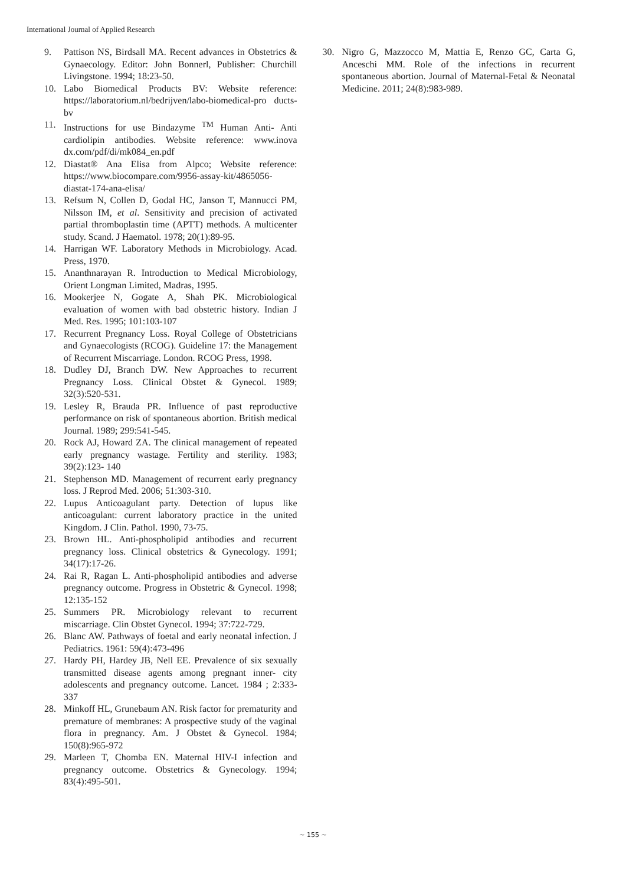International Journal of Applied Research
9. Pattison NS, Birdsall MA. Recent advances in Obstetrics & Gynaecology. Editor: John Bonnerl, Publisher: Churchill Livingstone. 1994; 18:23-50.
10. Labo Biomedical Products BV: Website reference: https://laboratorium.nl/bedrijven/labo-biomedical-pro ducts-bv
11. Instructions for use Bindazyme <sup>TM</sup> Human Anti- Anti cardiolipin antibodies. Website reference: www.inova dx.com/pdf/di/mk084_en.pdf
12. Diastat® Ana Elisa from Alpco; Website reference: https://www.biocompare.com/9956-assay-kit/4865056-diastat-174-ana-elisa/
13. Refsum N, Collen D, Godal HC, Janson T, Mannucci PM, Nilsson IM, et al. Sensitivity and precision of activated partial thromboplastin time (APTT) methods. A multicenter study. Scand. J Haematol. 1978; 20(1):89-95.
14. Harrigan WF. Laboratory Methods in Microbiology. Acad. Press, 1970.
15. Ananthnarayan R. Introduction to Medical Microbiology, Orient Longman Limited, Madras, 1995.
16. Mookerjee N, Gogate A, Shah PK. Microbiological evaluation of women with bad obstetric history. Indian J Med. Res. 1995; 101:103-107
17. Recurrent Pregnancy Loss. Royal College of Obstetricians and Gynaecologists (RCOG). Guideline 17: the Management of Recurrent Miscarriage. London. RCOG Press, 1998.
18. Dudley DJ, Branch DW. New Approaches to recurrent Pregnancy Loss. Clinical Obstet & Gynecol. 1989; 32(3):520-531.
19. Lesley R, Brauda PR. Influence of past reproductive performance on risk of spontaneous abortion. British medical Journal. 1989; 299:541-545.
20. Rock AJ, Howard ZA. The clinical management of repeated early pregnancy wastage. Fertility and sterility. 1983; 39(2):123- 140
21. Stephenson MD. Management of recurrent early pregnancy loss. J Reprod Med. 2006; 51:303-310.
22. Lupus Anticoagulant party. Detection of lupus like anticoagulant: current laboratory practice in the united Kingdom. J Clin. Pathol. 1990, 73-75.
23. Brown HL. Anti-phospholipid antibodies and recurrent pregnancy loss. Clinical obstetrics & Gynecology. 1991; 34(17):17-26.
24. Rai R, Ragan L. Anti-phospholipid antibodies and adverse pregnancy outcome. Progress in Obstetric & Gynecol. 1998; 12:135-152
25. Summers PR. Microbiology relevant to recurrent miscarriage. Clin Obstet Gynecol. 1994; 37:722-729.
26. Blanc AW. Pathways of foetal and early neonatal infection. J Pediatrics. 1961: 59(4):473-496
27. Hardy PH, Hardey JB, Nell EE. Prevalence of six sexually transmitted disease agents among pregnant inner- city adolescents and pregnancy outcome. Lancet. 1984 ; 2:333-337
28. Minkoff HL, Grunebaum AN. Risk factor for prematurity and premature of membranes: A prospective study of the vaginal flora in pregnancy. Am. J Obstet & Gynecol. 1984; 150(8):965-972
29. Marleen T, Chomba EN. Maternal HIV-I infection and pregnancy outcome. Obstetrics & Gynecology. 1994; 83(4):495-501.
30. Nigro G, Mazzocco M, Mattia E, Renzo GC, Carta G, Anceschi MM. Role of the infections in recurrent spontaneous abortion. Journal of Maternal-Fetal & Neonatal Medicine. 2011; 24(8):983-989.
~ 155 ~